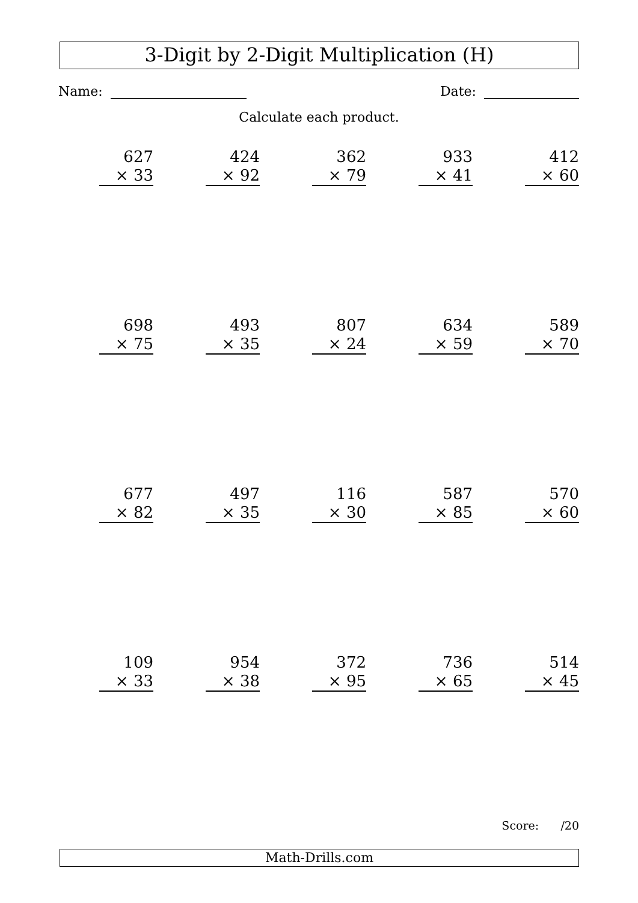3-Digit by 2-Digit Multiplication (H)
Name: Date:
Calculate each product.
627
× 33
424
× 92
362
× 79
933
× 41
412
× 60
698
× 75
493
× 35
807
× 24
634
× 59
589
× 70
677
× 82
497
× 35
116
× 30
587
× 85
570
× 60
109
× 33
954
× 38
372
× 95
736
× 65
514
× 45
Score: /20
Math-Drills.com